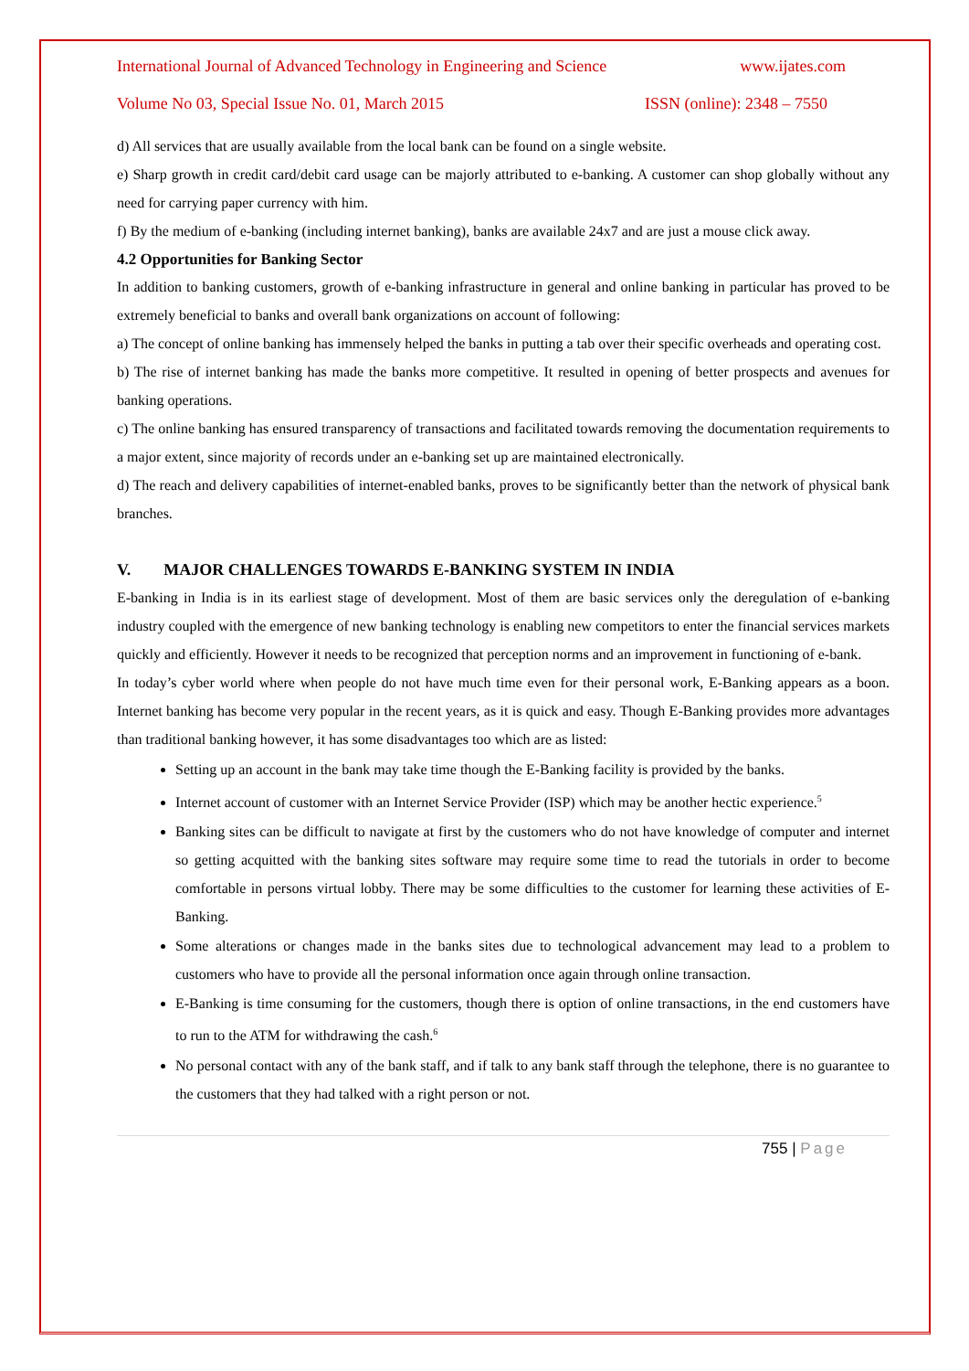International Journal of Advanced Technology in Engineering and Science www.ijates.com
Volume No 03, Special Issue No. 01, March 2015 ISSN (online): 2348 – 7550
d) All services that are usually available from the local bank can be found on a single website.
e) Sharp growth in credit card/debit card usage can be majorly attributed to e-banking. A customer can shop globally without any need for carrying paper currency with him.
f) By the medium of e-banking (including internet banking), banks are available 24x7 and are just a mouse click away.
4.2 Opportunities for Banking Sector
In addition to banking customers, growth of e-banking infrastructure in general and online banking in particular has proved to be extremely beneficial to banks and overall bank organizations on account of following:
a) The concept of online banking has immensely helped the banks in putting a tab over their specific overheads and operating cost.
b) The rise of internet banking has made the banks more competitive. It resulted in opening of better prospects and avenues for banking operations.
c) The online banking has ensured transparency of transactions and facilitated towards removing the documentation requirements to a major extent, since majority of records under an e-banking set up are maintained electronically.
d) The reach and delivery capabilities of internet-enabled banks, proves to be significantly better than the network of physical bank branches.
V. MAJOR CHALLENGES TOWARDS E-BANKING SYSTEM IN INDIA
E-banking in India is in its earliest stage of development. Most of them are basic services only the deregulation of e-banking industry coupled with the emergence of new banking technology is enabling new competitors to enter the financial services markets quickly and efficiently. However it needs to be recognized that perception norms and an improvement in functioning of e-bank.
In today’s cyber world where when people do not have much time even for their personal work, E-Banking appears as a boon. Internet banking has become very popular in the recent years, as it is quick and easy. Though E-Banking provides more advantages than traditional banking however, it has some disadvantages too which are as listed:
Setting up an account in the bank may take time though the E-Banking facility is provided by the banks.
Internet account of customer with an Internet Service Provider (ISP) which may be another hectic experience.<sup>5</sup>
Banking sites can be difficult to navigate at first by the customers who do not have knowledge of computer and internet so getting acquitted with the banking sites software may require some time to read the tutorials in order to become comfortable in persons virtual lobby. There may be some difficulties to the customer for learning these activities of E-Banking.
Some alterations or changes made in the banks sites due to technological advancement may lead to a problem to customers who have to provide all the personal information once again through online transaction.
E-Banking is time consuming for the customers, though there is option of online transactions, in the end customers have to run to the ATM for withdrawing the cash.<sup>6</sup>
No personal contact with any of the bank staff, and if talk to any bank staff through the telephone, there is no guarantee to the customers that they had talked with a right person or not.
755 | Page